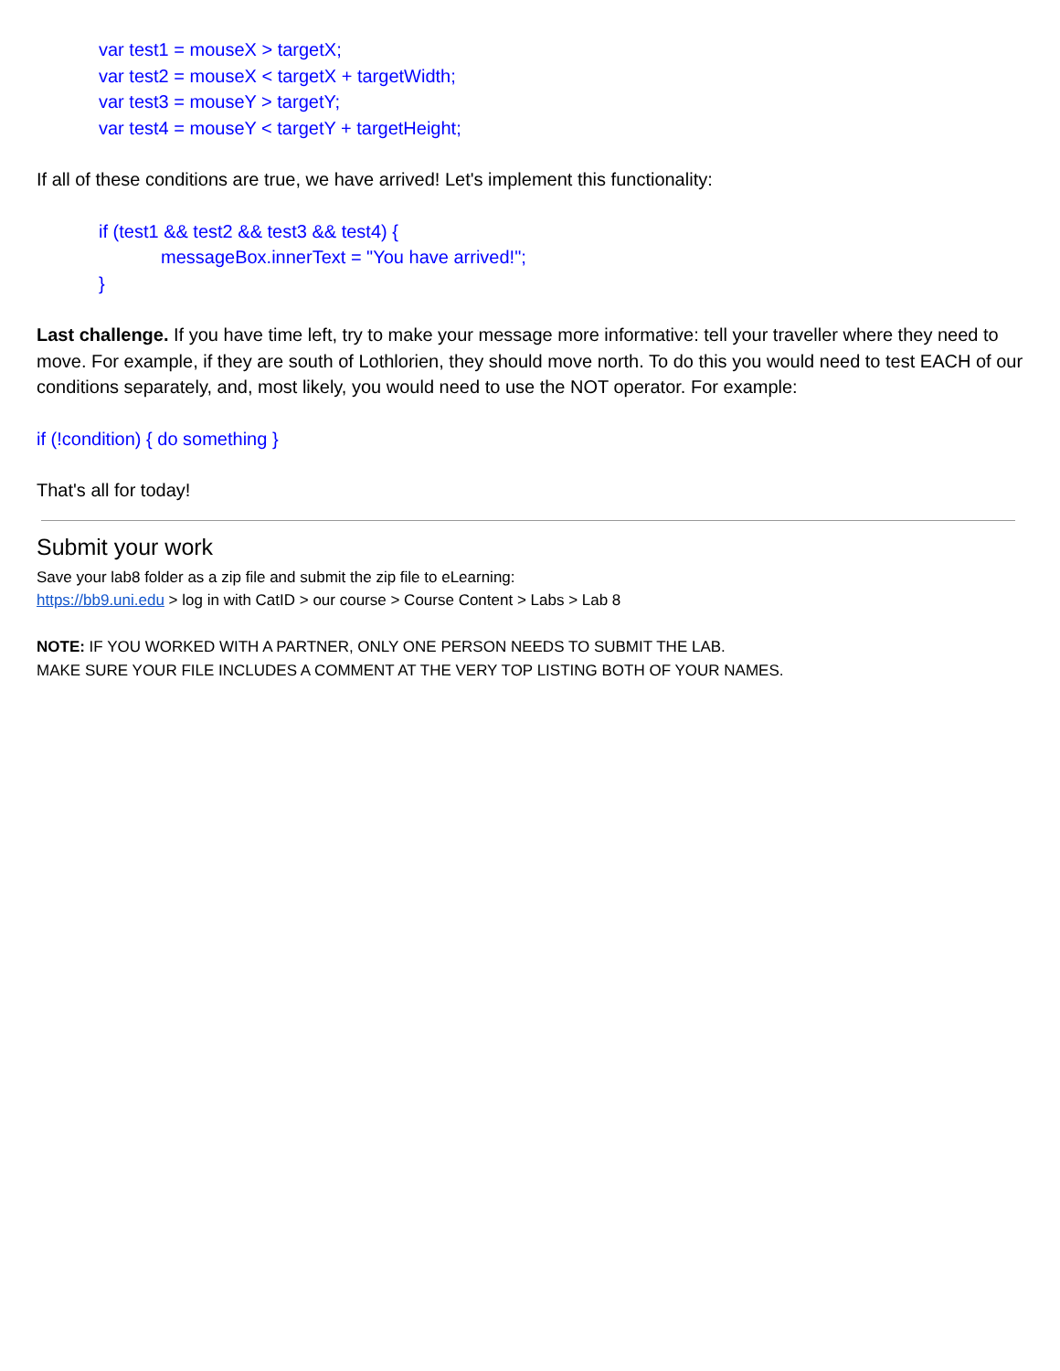var test1 = mouseX > targetX;
var test2 = mouseX < targetX + targetWidth;
var test3 = mouseY > targetY;
var test4 = mouseY < targetY + targetHeight;
If all of these conditions are true, we have arrived! Let's implement this functionality:
if (test1 && test2 && test3 && test4) {
messageBox.innerText = "You have arrived!";
}
Last challenge. If you have time left, try to make your message more informative: tell your traveller where they need to move. For example, if they are south of Lothlorien, they should move north. To do this you would need to test EACH of our conditions separately, and, most likely, you would need to use the NOT operator. For example:
if (!condition) { do something }
That's all for today!
Submit your work
Save your lab8 folder as a zip file and submit the zip file to eLearning:
https://bb9.uni.edu > log in with CatID > our course > Course Content > Labs > Lab 8
NOTE: IF YOU WORKED WITH A PARTNER, ONLY ONE PERSON NEEDS TO SUBMIT THE LAB.
MAKE SURE YOUR FILE INCLUDES A COMMENT AT THE VERY TOP LISTING BOTH OF YOUR NAMES.